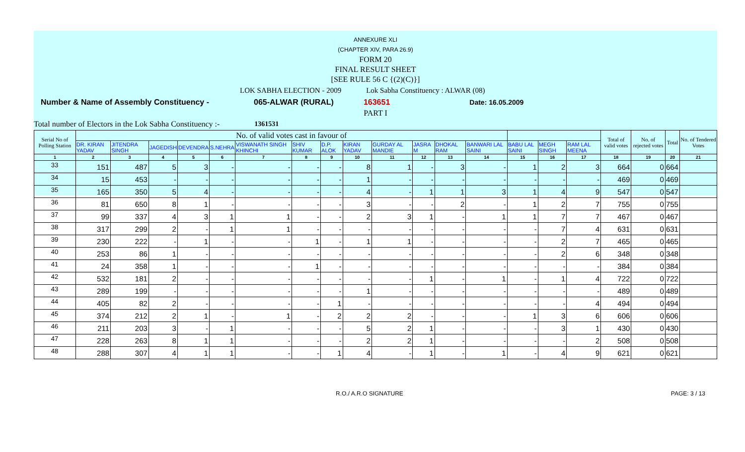ANNEXURE XLI
(CHAPTER XIV, PARA 26.9)
FORM 20
FINAL RESULT SHEET
[SEE RULE 56 C {(2)(C)}]
LOK SABHA ELECTION - 2009 Lok Sabha Constituency : ALWAR (08)
Number & Name of Assembly Constituency - 065-ALWAR (RURAL) 163651 Date: 16.05.2009
PART I
Total number of Electors in the Lok Sabha Constituency :- 1361531
| Serial No of Polling Station | No. of valid votes cast in favour of | | | | | | | | | | | | | | | | Total of valid votes | No. of rejected votes | Total | No. of Tendered Votes |
| --- | --- | --- | --- | --- | --- | --- | --- | --- | --- | --- | --- | --- | --- | --- | --- | --- | --- | --- | --- | --- |
| | DR. KIRAN YADAV | JITENDRA SINGH | JAGEDISH | DEVENDRA | S.NEHRA | VISWANATH SINGH KHINCHI | SHIV KUMAR | D.P. ALOK | KIRAN YADAV | GURDAY AL MANDIE | JASRA M | DHOKAL RAM | BANWARI LAL SAINI | BABU LAL SAINI | MEGH SINGH | RAM LAL MEENA | | | | |
| 1 | 2 | 3 | 4 | 5 | 6 | 7 | 8 | 9 | 10 | 11 | 12 | 13 | 14 | 15 | 16 | 17 | 18 | 19 | 20 | 21 |
| 33 | 151 | 487 | 5 | 3 | - | - | - | - | 8 | 1 | - | 3 | - | 1 | 2 | 3 | 664 | 0 | 664 | |
| 34 | 15 | 453 | - | - | - | - | - | - | 1 | - | - | - | - | - | - | - | 469 | 0 | 469 | |
| 35 | 165 | 350 | 5 | 4 | - | - | - | - | 4 | - | 1 | 1 | 3 | 1 | 4 | 9 | 547 | 0 | 547 | |
| 36 | 81 | 650 | 8 | 1 | - | - | - | - | 3 | - | - | 2 | - | 1 | 2 | 7 | 755 | 0 | 755 | |
| 37 | 99 | 337 | 4 | 3 | 1 | 1 | - | - | 2 | 3 | 1 | - | 1 | 1 | 7 | 7 | 467 | 0 | 467 | |
| 38 | 317 | 299 | 2 | - | 1 | 1 | - | - | - | - | - | - | - | - | 7 | 4 | 631 | 0 | 631 | |
| 39 | 230 | 222 | - | 1 | - | - | 1 | - | 1 | 1 | - | - | - | - | 2 | 7 | 465 | 0 | 465 | |
| 40 | 253 | 86 | 1 | - | - | - | - | - | - | - | - | - | - | - | 2 | 6 | 348 | 0 | 348 | |
| 41 | 24 | 358 | 1 | - | - | - | 1 | - | - | - | - | - | - | - | - | - | 384 | 0 | 384 | |
| 42 | 532 | 181 | 2 | - | - | - | - | - | - | - | 1 | - | 1 | - | 1 | 4 | 722 | 0 | 722 | |
| 43 | 289 | 199 | - | - | - | - | - | - | 1 | - | - | - | - | - | - | - | 489 | 0 | 489 | |
| 44 | 405 | 82 | 2 | - | - | - | - | 1 | - | - | - | - | - | - | - | 4 | 494 | 0 | 494 | |
| 45 | 374 | 212 | 2 | 1 | - | 1 | - | 2 | 2 | 2 | - | - | - | 1 | 3 | 6 | 606 | 0 | 606 | |
| 46 | 211 | 203 | 3 | - | 1 | - | - | - | 5 | 2 | 1 | - | - | - | 3 | 1 | 430 | 0 | 430 | |
| 47 | 228 | 263 | 8 | 1 | 1 | - | - | - | 2 | 2 | 1 | - | - | - | - | 2 | 508 | 0 | 508 | |
| 48 | 288 | 307 | 4 | 1 | 1 | - | - | 1 | 4 | - | 1 | - | 1 | - | 4 | 9 | 621 | 0 | 621 | |
R.O./ A.R.O SIGNATURE PAGE: 3 / 13